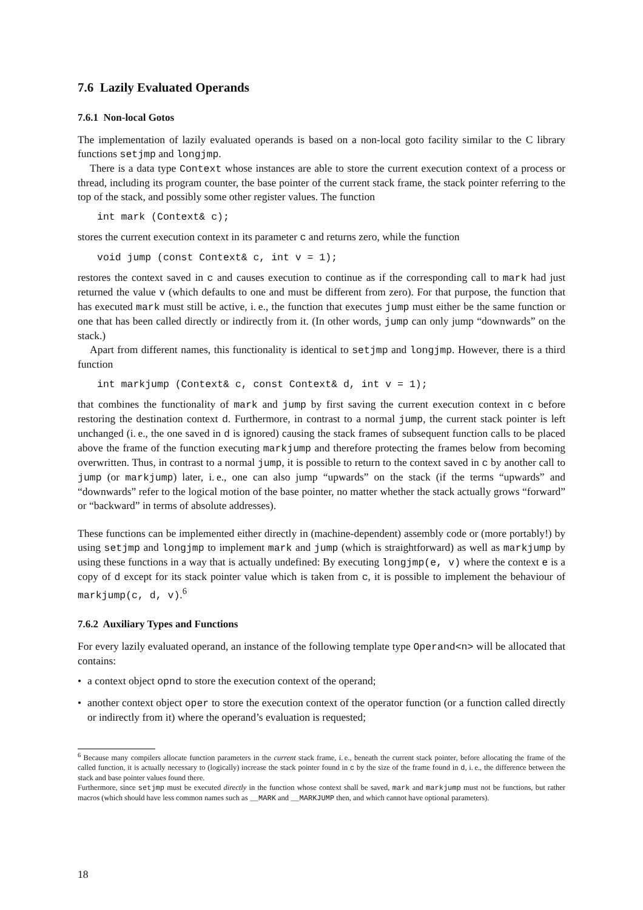7.6 Lazily Evaluated Operands
7.6.1 Non-local Gotos
The implementation of lazily evaluated operands is based on a non-local goto facility similar to the C library functions setjmp and longjmp.
There is a data type Context whose instances are able to store the current execution context of a process or thread, including its program counter, the base pointer of the current stack frame, the stack pointer referring to the top of the stack, and possibly some other register values. The function
int mark (Context& c);
stores the current execution context in its parameter c and returns zero, while the function
void jump (const Context& c, int v = 1);
restores the context saved in c and causes execution to continue as if the corresponding call to mark had just returned the value v (which defaults to one and must be different from zero). For that purpose, the function that has executed mark must still be active, i. e., the function that executes jump must either be the same function or one that has been called directly or indirectly from it. (In other words, jump can only jump “downwards” on the stack.)
Apart from different names, this functionality is identical to setjmp and longjmp. However, there is a third function
int markjump (Context& c, const Context& d, int v = 1);
that combines the functionality of mark and jump by first saving the current execution context in c before restoring the destination context d. Furthermore, in contrast to a normal jump, the current stack pointer is left unchanged (i. e., the one saved in d is ignored) causing the stack frames of subsequent function calls to be placed above the frame of the function executing markjump and therefore protecting the frames below from becoming overwritten. Thus, in contrast to a normal jump, it is possible to return to the context saved in c by another call to jump (or markjump) later, i. e., one can also jump “upwards” on the stack (if the terms “upwards” and “downwards” refer to the logical motion of the base pointer, no matter whether the stack actually grows “forward” or “backward” in terms of absolute addresses).
These functions can be implemented either directly in (machine-dependent) assembly code or (more portably!) by using setjmp and longjmp to implement mark and jump (which is straightforward) as well as markjump by using these functions in a way that is actually undefined: By executing longjmp(e, v) where the context e is a copy of d except for its stack pointer value which is taken from c, it is possible to implement the behaviour of markjump(c, d, v).<sup>6</sup>
7.6.2 Auxiliary Types and Functions
For every lazily evaluated operand, an instance of the following template type Operand<n> will be allocated that contains:
• a context object opnd to store the execution context of the operand;
• another context object oper to store the execution context of the operator function (or a function called directly or indirectly from it) where the operand’s evaluation is requested;
<sup>6</sup> Because many compilers allocate function parameters in the current stack frame, i. e., beneath the current stack pointer, before allocating the frame of the called function, it is actually necessary to (logically) increase the stack pointer found in c by the size of the frame found in d, i. e., the difference between the stack and base pointer values found there.
Furthermore, since setjmp must be executed directly in the function whose context shall be saved, mark and markjump must not be functions, but rather macros (which should have less common names such as __MARK and __MARKJUMP then, and which cannot have optional parameters).
18